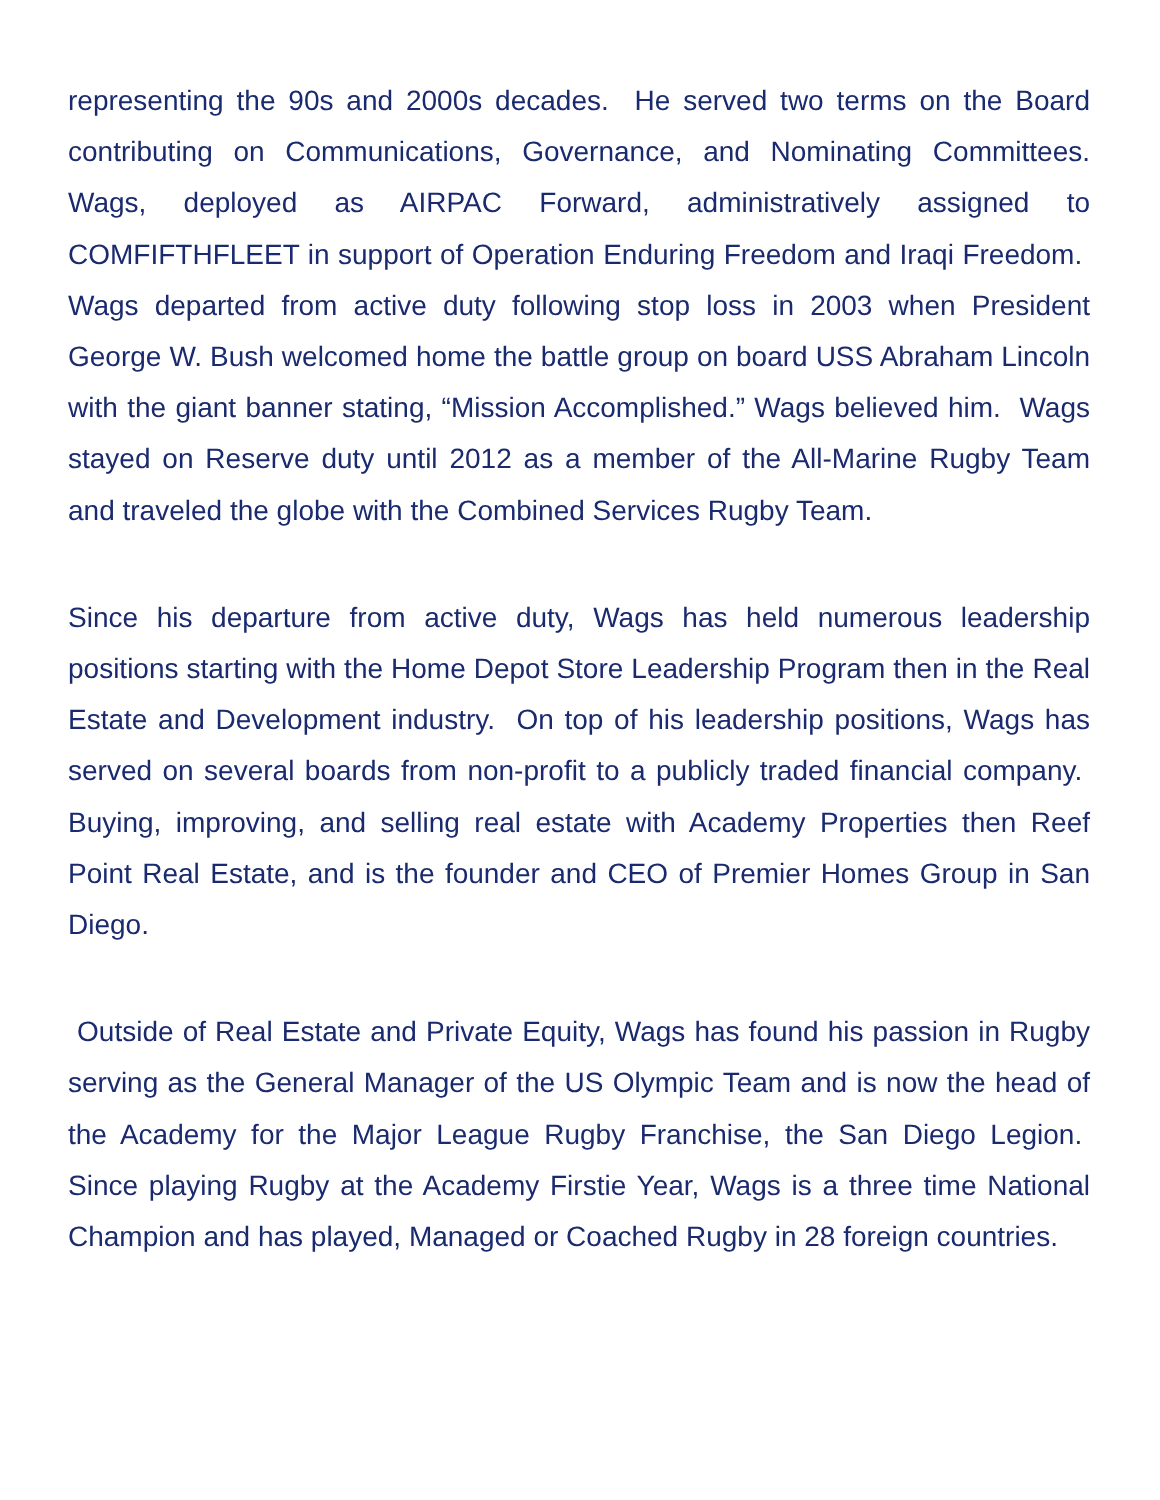representing the 90s and 2000s decades. He served two terms on the Board contributing on Communications, Governance, and Nominating Committees. Wags, deployed as AIRPAC Forward, administratively assigned to COMFIFTHFLEET in support of Operation Enduring Freedom and Iraqi Freedom. Wags departed from active duty following stop loss in 2003 when President George W. Bush welcomed home the battle group on board USS Abraham Lincoln with the giant banner stating, “Mission Accomplished.” Wags believed him. Wags stayed on Reserve duty until 2012 as a member of the All-Marine Rugby Team and traveled the globe with the Combined Services Rugby Team.
Since his departure from active duty, Wags has held numerous leadership positions starting with the Home Depot Store Leadership Program then in the Real Estate and Development industry. On top of his leadership positions, Wags has served on several boards from non-profit to a publicly traded financial company. Buying, improving, and selling real estate with Academy Properties then Reef Point Real Estate, and is the founder and CEO of Premier Homes Group in San Diego.
Outside of Real Estate and Private Equity, Wags has found his passion in Rugby serving as the General Manager of the US Olympic Team and is now the head of the Academy for the Major League Rugby Franchise, the San Diego Legion. Since playing Rugby at the Academy Firstie Year, Wags is a three time National Champion and has played, Managed or Coached Rugby in 28 foreign countries.